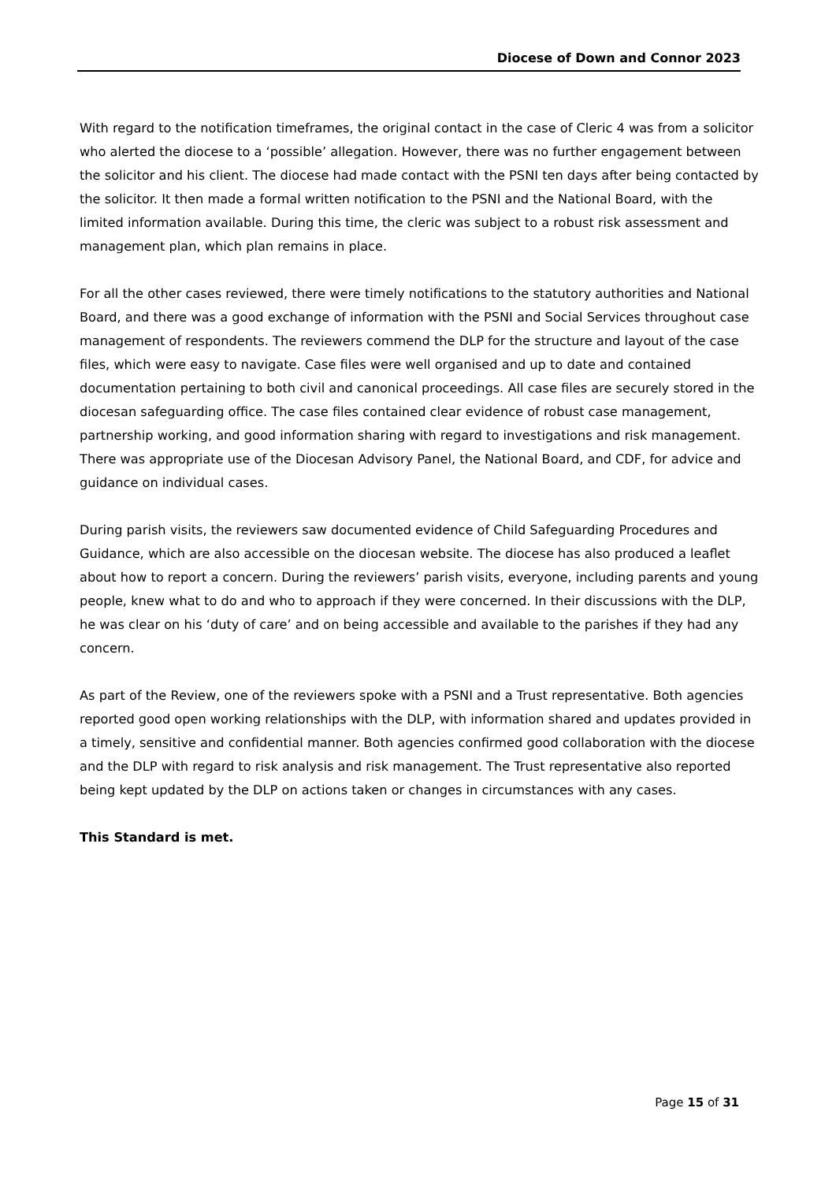Diocese of Down and Connor 2023
With regard to the notification timeframes, the original contact in the case of Cleric 4 was from a solicitor who alerted the diocese to a ‘possible’ allegation. However, there was no further engagement between the solicitor and his client. The diocese had made contact with the PSNI ten days after being contacted by the solicitor. It then made a formal written notification to the PSNI and the National Board, with the limited information available. During this time, the cleric was subject to a robust risk assessment and management plan, which plan remains in place.
For all the other cases reviewed, there were timely notifications to the statutory authorities and National Board, and there was a good exchange of information with the PSNI and Social Services throughout case management of respondents. The reviewers commend the DLP for the structure and layout of the case files, which were easy to navigate. Case files were well organised and up to date and contained documentation pertaining to both civil and canonical proceedings. All case files are securely stored in the diocesan safeguarding office. The case files contained clear evidence of robust case management, partnership working, and good information sharing with regard to investigations and risk management. There was appropriate use of the Diocesan Advisory Panel, the National Board, and CDF, for advice and guidance on individual cases.
During parish visits, the reviewers saw documented evidence of Child Safeguarding Procedures and Guidance, which are also accessible on the diocesan website. The diocese has also produced a leaflet about how to report a concern. During the reviewers’ parish visits, everyone, including parents and young people, knew what to do and who to approach if they were concerned. In their discussions with the DLP, he was clear on his ‘duty of care’ and on being accessible and available to the parishes if they had any concern.
As part of the Review, one of the reviewers spoke with a PSNI and a Trust representative. Both agencies reported good open working relationships with the DLP, with information shared and updates provided in a timely, sensitive and confidential manner. Both agencies confirmed good collaboration with the diocese and the DLP with regard to risk analysis and risk management. The Trust representative also reported being kept updated by the DLP on actions taken or changes in circumstances with any cases.
This Standard is met.
Page 15 of 31